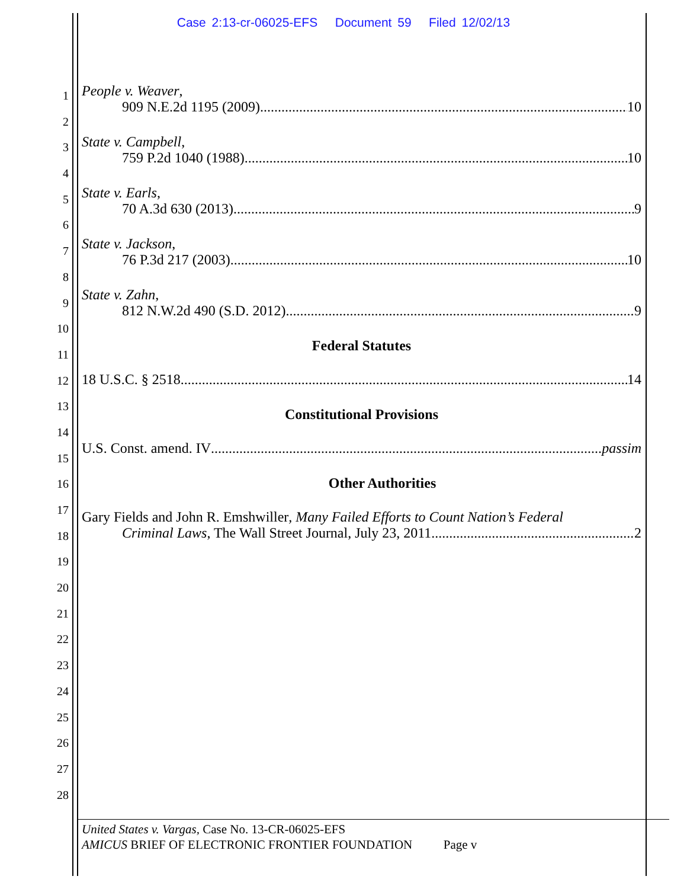Case 2:13-cr-06025-EFS Document 59 Filed 12/02/13
1
2
3
4
5
6
7
8
9
10
11
12
13
14
15
16
17
18
19
20
21
22
23
24
25
26
27
28
People v. Weaver,
909 N.E.2d 1195 (2009) 10
State v. Campbell,
759 P.2d 1040 (1988) 10
State v. Earls,
70 A.3d 630 (2013) 9
State v. Jackson,
76 P.3d 217 (2003) 10
State v. Zahn,
812 N.W.2d 490 (S.D. 2012) 9
Federal Statutes
18 U.S.C. § 2518 14
Constitutional Provisions
U.S. Const. amend. IV passim
Other Authorities
Gary Fields and John R. Emshwiller, Many Failed Efforts to Count Nation’s Federal
Criminal Laws, The Wall Street Journal, July 23, 2011 2
United States v. Vargas, Case No. 13-CR-06025-EFS
AMICUS BRIEF OF ELECTRONIC FRONTIER FOUNDATION Page v